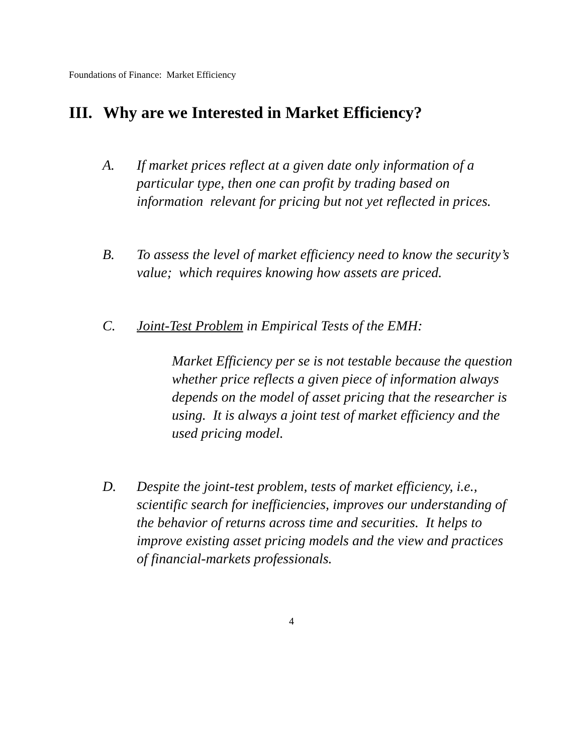Foundations of Finance: Market Efficiency
III. Why are we Interested in Market Efficiency?
A. If market prices reflect at a given date only information of a particular type, then one can profit by trading based on information relevant for pricing but not yet reflected in prices.
B. To assess the level of market efficiency need to know the security’s value; which requires knowing how assets are priced.
C. Joint-Test Problem in Empirical Tests of the EMH:
Market Efficiency per se is not testable because the question whether price reflects a given piece of information always depends on the model of asset pricing that the researcher is using. It is always a joint test of market efficiency and the used pricing model.
D. Despite the joint-test problem, tests of market efficiency, i.e., scientific search for inefficiencies, improves our understanding of the behavior of returns across time and securities. It helps to improve existing asset pricing models and the view and practices of financial-markets professionals.
4